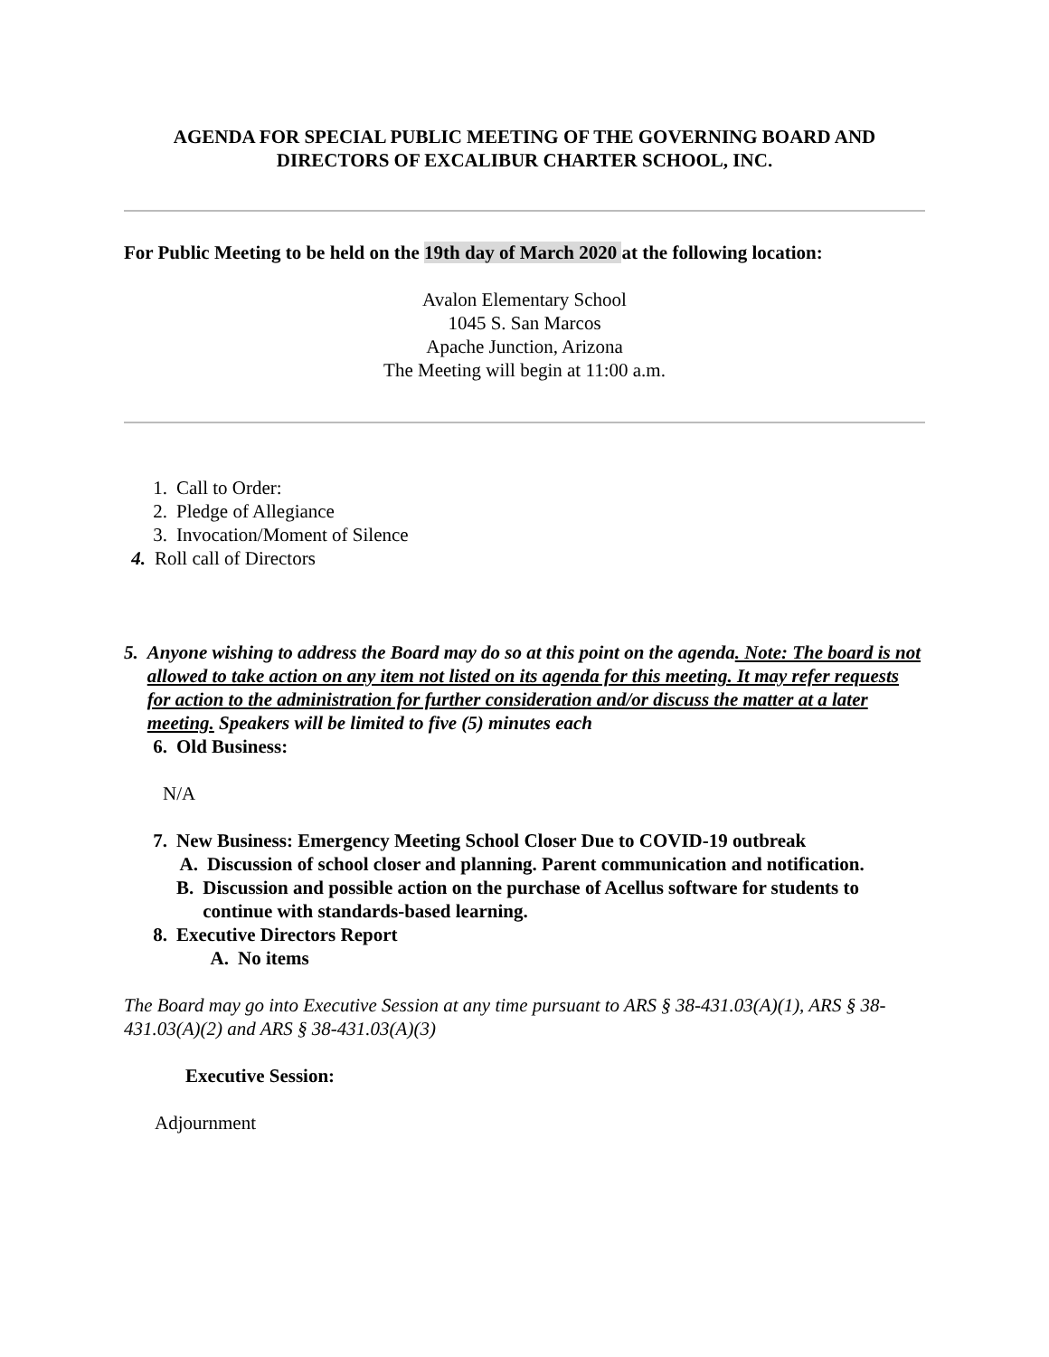AGENDA FOR SPECIAL PUBLIC MEETING OF THE GOVERNING BOARD AND
DIRECTORS OF EXCALIBUR CHARTER SCHOOL, INC.
For Public Meeting to be held on the 19th day of March 2020 at the following location:
Avalon Elementary School
1045 S. San Marcos
Apache Junction, Arizona
The Meeting will begin at 11:00 a.m.
1. Call to Order:
2. Pledge of Allegiance
3. Invocation/Moment of Silence
4. Roll call of Directors
5. Anyone wishing to address the Board may do so at this point on the agenda. Note: The board is not allowed to take action on any item not listed on its agenda for this meeting. It may refer requests for action to the administration for further consideration and/or discuss the matter at a later meeting. Speakers will be limited to five (5) minutes each
6. Old Business:
N/A
7. New Business: Emergency Meeting School Closer Due to COVID-19 outbreak
A. Discussion of school closer and planning. Parent communication and notification.
B. Discussion and possible action on the purchase of Acellus software for students to continue with standards-based learning.
8. Executive Directors Report
A. No items
The Board may go into Executive Session at any time pursuant to ARS § 38-431.03(A)(1), ARS § 38-431.03(A)(2) and ARS § 38-431.03(A)(3)
Executive Session:
Adjournment